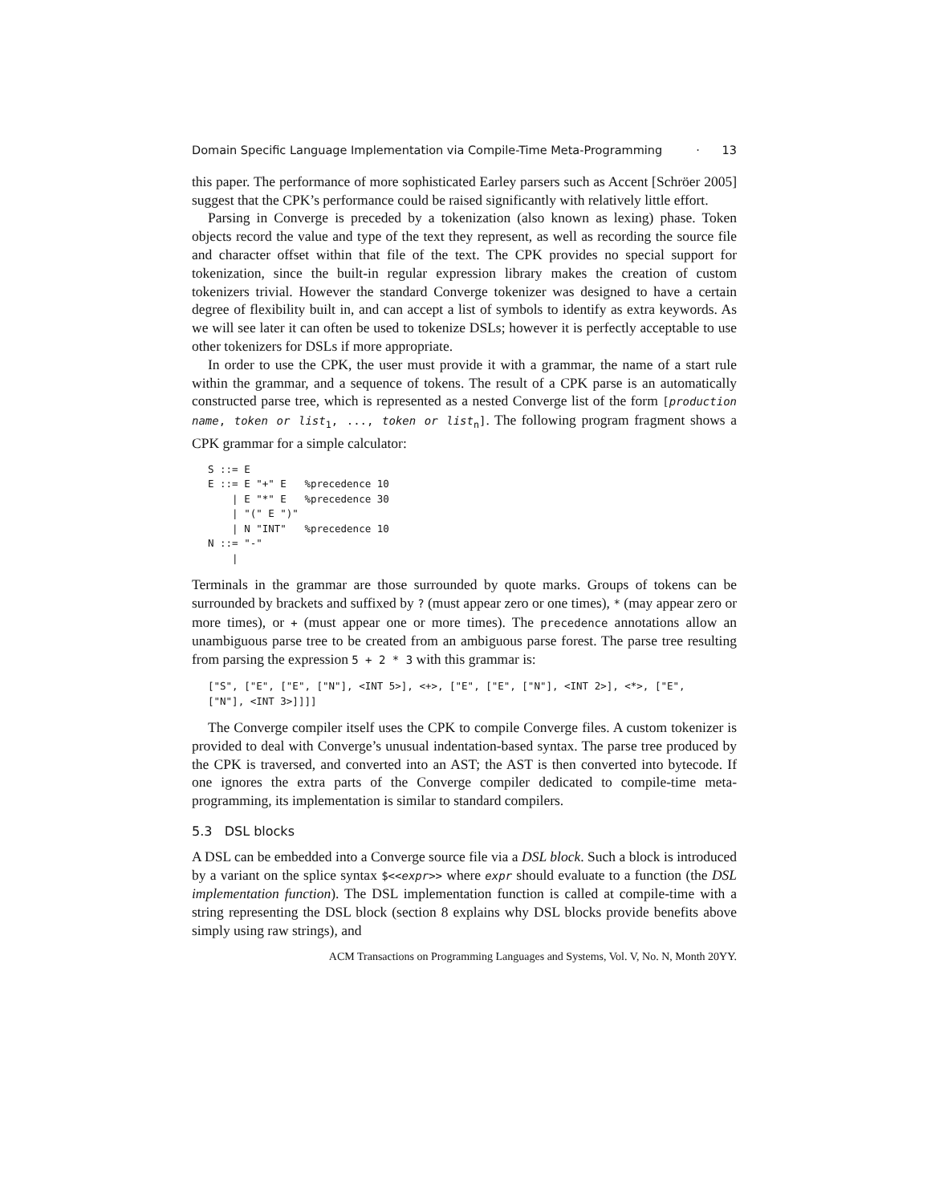Domain Specific Language Implementation via Compile-Time Meta-Programming · 13
this paper. The performance of more sophisticated Earley parsers such as Accent [Schröer 2005] suggest that the CPK’s performance could be raised significantly with relatively little effort.
Parsing in Converge is preceded by a tokenization (also known as lexing) phase. Token objects record the value and type of the text they represent, as well as recording the source file and character offset within that file of the text. The CPK provides no special support for tokenization, since the built-in regular expression library makes the creation of custom tokenizers trivial. However the standard Converge tokenizer was designed to have a certain degree of flexibility built in, and can accept a list of symbols to identify as extra keywords. As we will see later it can often be used to tokenize DSLs; however it is perfectly acceptable to use other tokenizers for DSLs if more appropriate.
In order to use the CPK, the user must provide it with a grammar, the name of a start rule within the grammar, and a sequence of tokens. The result of a CPK parse is an automatically constructed parse tree, which is represented as a nested Converge list of the form [production name, token or list<sub>1</sub>, ..., token or list<sub>n</sub>]. The following program fragment shows a CPK grammar for a simple calculator:
S ::= E
E ::= E "+" E   %precedence 10
    | E "*" E   %precedence 30
    | "(" E ")"
    | N "INT"   %precedence 10
N ::= "-"
    |
Terminals in the grammar are those surrounded by quote marks. Groups of tokens can be surrounded by brackets and suffixed by ? (must appear zero or one times), * (may appear zero or more times), or + (must appear one or more times). The precedence annotations allow an unambiguous parse tree to be created from an ambiguous parse forest. The parse tree resulting from parsing the expression 5 + 2 * 3 with this grammar is:
["S", ["E", ["E", ["N"], <INT 5>], <+>, ["E", ["E", ["N"], <INT 2>], <*>, ["E",
["N"], <INT 3>]]]]
The Converge compiler itself uses the CPK to compile Converge files. A custom tokenizer is provided to deal with Converge’s unusual indentation-based syntax. The parse tree produced by the CPK is traversed, and converted into an AST; the AST is then converted into bytecode. If one ignores the extra parts of the Converge compiler dedicated to compile-time meta-programming, its implementation is similar to standard compilers.
5.3 DSL blocks
A DSL can be embedded into a Converge source file via a DSL block. Such a block is introduced by a variant on the splice syntax $<<expr>> where expr should evaluate to a function (the DSL implementation function). The DSL implementation function is called at compile-time with a string representing the DSL block (section 8 explains why DSL blocks provide benefits above simply using raw strings), and
ACM Transactions on Programming Languages and Systems, Vol. V, No. N, Month 20YY.